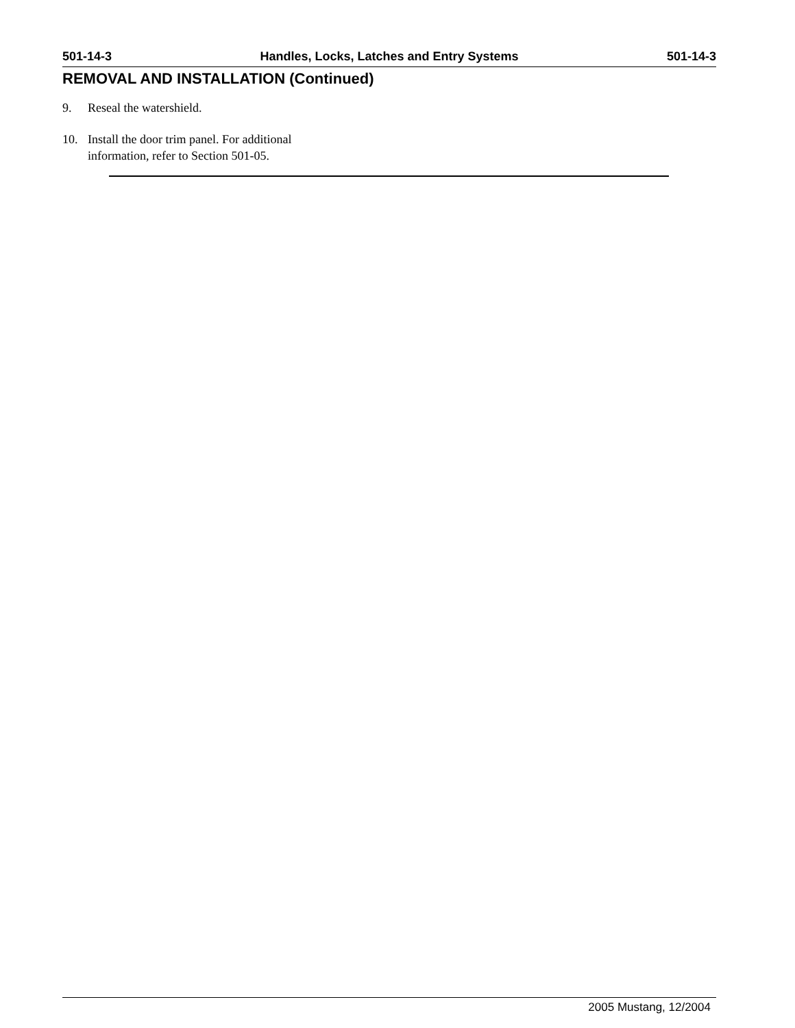501-14-3 Handles, Locks, Latches and Entry Systems 501-14-3
REMOVAL AND INSTALLATION (Continued)
9. Reseal the watershield.
10. Install the door trim panel. For additional information, refer to Section 501-05.
2005 Mustang, 12/2004